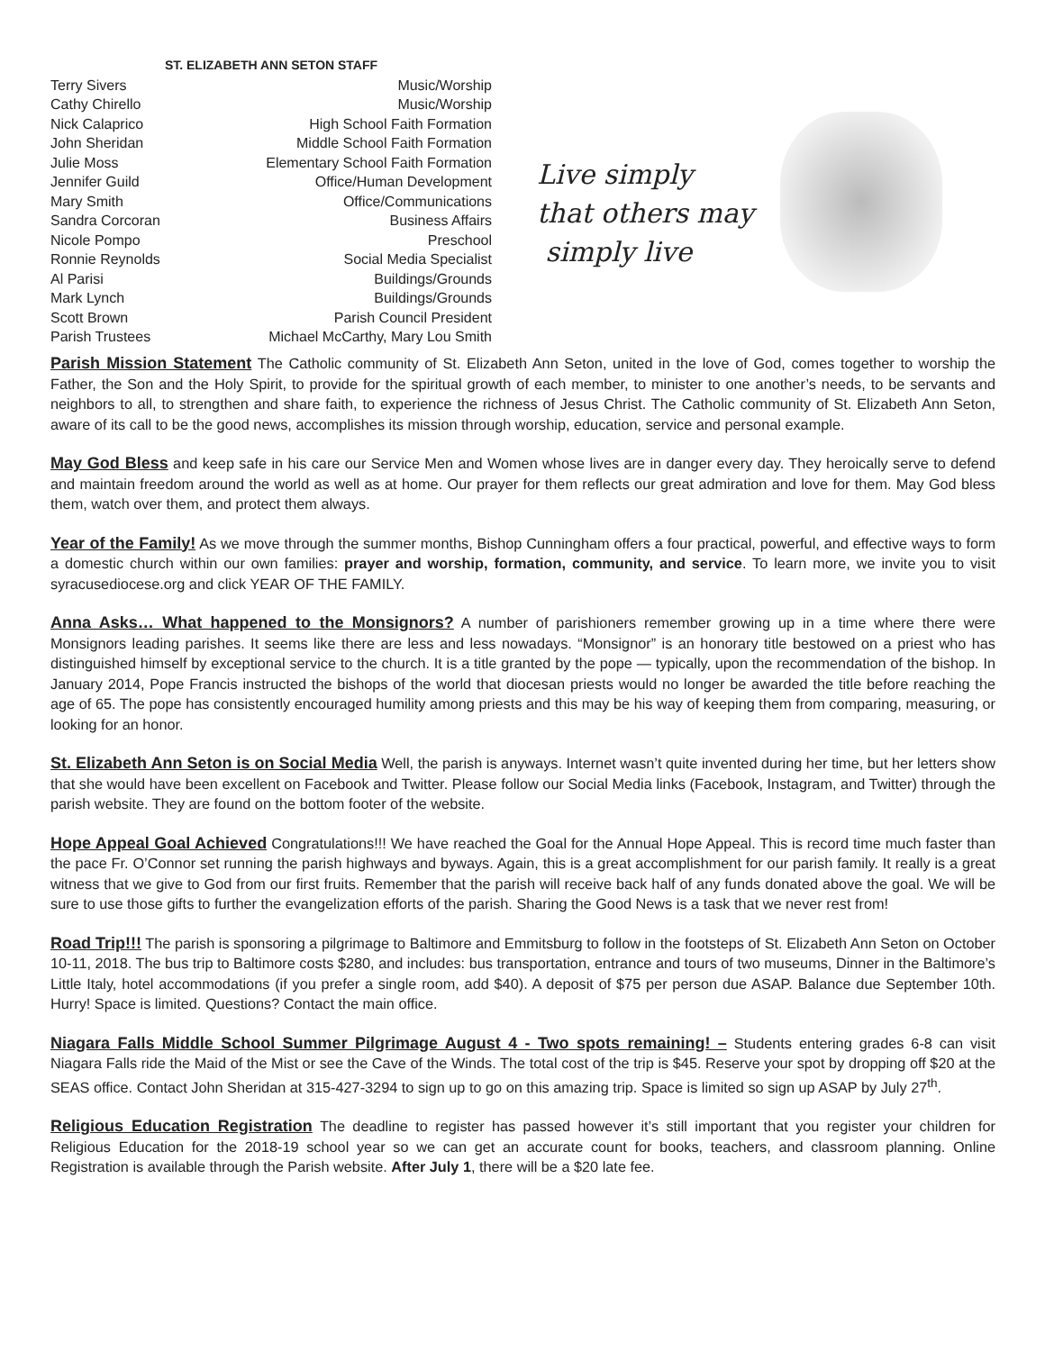ST. ELIZABETH ANN SETON STAFF
Terry Sivers Music/Worship
Cathy Chirello Music/Worship
Nick Calaprico High School Faith Formation
John Sheridan Middle School Faith Formation
Julie Moss Elementary School Faith Formation
Jennifer Guild Office/Human Development
Mary Smith Office/Communications
Sandra Corcoran Business Affairs
Nicole Pompo Preschool
Ronnie Reynolds Social Media Specialist
Al Parisi Buildings/Grounds
Mark Lynch Buildings/Grounds
Scott Brown Parish Council President
Parish Trustees Michael McCarthy, Mary Lou Smith
Live simply
that others may
simply live
Parish Mission Statement The Catholic community of St. Elizabeth Ann Seton, united in the love of God, comes together to worship the Father, the Son and the Holy Spirit, to provide for the spiritual growth of each member, to minister to one another’s needs, to be servants and neighbors to all, to strengthen and share faith, to experience the richness of Jesus Christ. The Catholic community of St. Elizabeth Ann Seton, aware of its call to be the good news, accomplishes its mission through worship, education, service and personal example.
May God Bless and keep safe in his care our Service Men and Women whose lives are in danger every day. They heroically serve to defend and maintain freedom around the world as well as at home. Our prayer for them reflects our great admiration and love for them. May God bless them, watch over them, and protect them always.
Year of the Family! As we move through the summer months, Bishop Cunningham offers a four practical, powerful, and effective ways to form a domestic church within our own families: prayer and worship, formation, community, and service. To learn more, we invite you to visit syracusediocese.org and click YEAR OF THE FAMILY.
Anna Asks… What happened to the Monsignors? A number of parishioners remember growing up in a time where there were Monsignors leading parishes. It seems like there are less and less nowadays. “Monsignor” is an honorary title bestowed on a priest who has distinguished himself by exceptional service to the church. It is a title granted by the pope — typically, upon the recommendation of the bishop. In January 2014, Pope Francis instructed the bishops of the world that diocesan priests would no longer be awarded the title before reaching the age of 65. The pope has consistently encouraged humility among priests and this may be his way of keeping them from comparing, measuring, or looking for an honor.
St. Elizabeth Ann Seton is on Social Media Well, the parish is anyways. Internet wasn’t quite invented during her time, but her letters show that she would have been excellent on Facebook and Twitter. Please follow our Social Media links (Facebook, Instagram, and Twitter) through the parish website. They are found on the bottom footer of the website.
Hope Appeal Goal Achieved Congratulations!!! We have reached the Goal for the Annual Hope Appeal. This is record time much faster than the pace Fr. O’Connor set running the parish highways and byways. Again, this is a great accomplishment for our parish family. It really is a great witness that we give to God from our first fruits. Remember that the parish will receive back half of any funds donated above the goal. We will be sure to use those gifts to further the evangelization efforts of the parish. Sharing the Good News is a task that we never rest from!
Road Trip!!! The parish is sponsoring a pilgrimage to Baltimore and Emmitsburg to follow in the footsteps of St. Elizabeth Ann Seton on October 10-11, 2018. The bus trip to Baltimore costs $280, and includes: bus transportation, entrance and tours of two museums, Dinner in the Baltimore’s Little Italy, hotel accommodations (if you prefer a single room, add $40). A deposit of $75 per person due ASAP. Balance due September 10th. Hurry! Space is limited. Questions? Contact the main office.
Niagara Falls Middle School Summer Pilgrimage August 4 - Two spots remaining! – Students entering grades 6-8 can visit Niagara Falls ride the Maid of the Mist or see the Cave of the Winds. The total cost of the trip is $45. Reserve your spot by dropping off $20 at the SEAS office. Contact John Sheridan at 315-427-3294 to sign up to go on this amazing trip. Space is limited so sign up ASAP by July 27<sup>th</sup>.
Religious Education Registration The deadline to register has passed however it’s still important that you register your children for Religious Education for the 2018-19 school year so we can get an accurate count for books, teachers, and classroom planning. Online Registration is available through the Parish website. After July 1, there will be a $20 late fee.